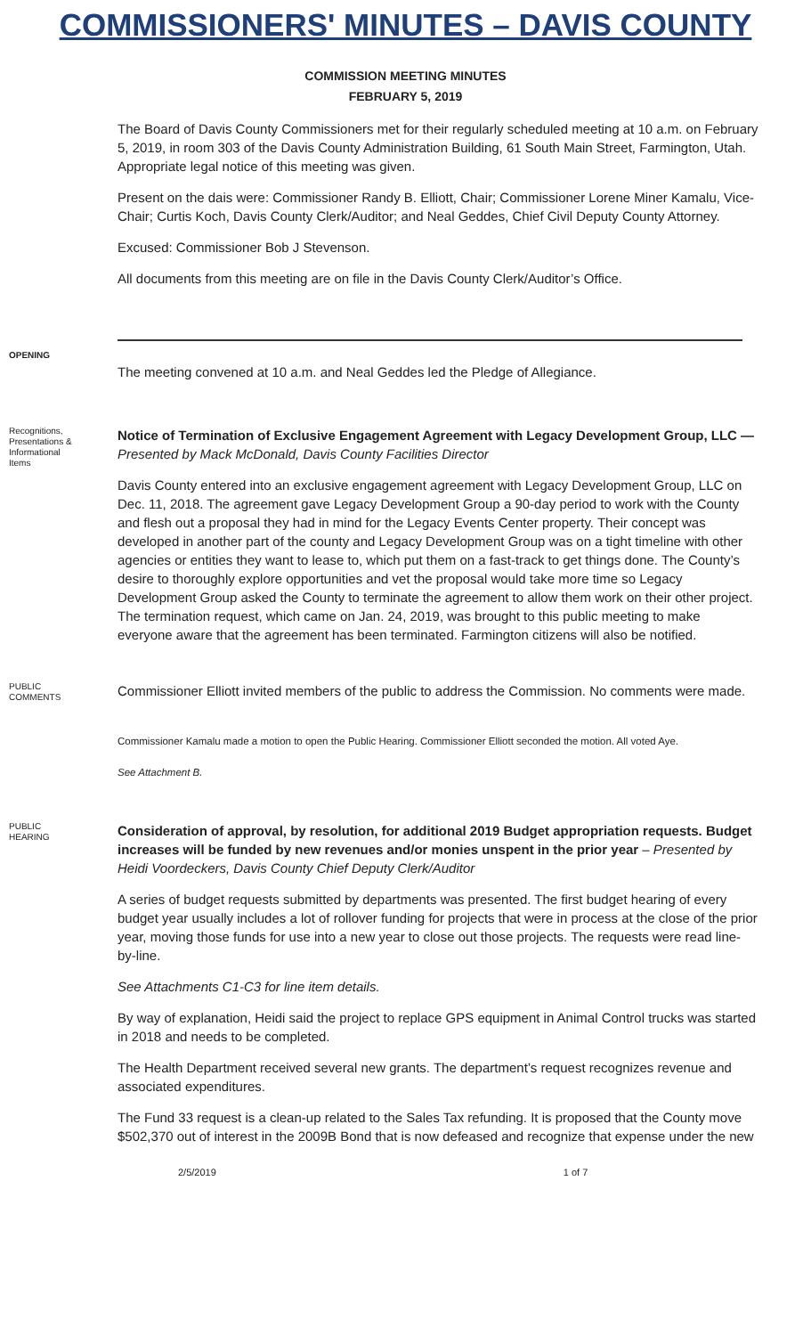COMMISSIONERS' MINUTES – DAVIS COUNTY
COMMISSION MEETING MINUTES
FEBRUARY 5, 2019
The Board of Davis County Commissioners met for their regularly scheduled meeting at 10 a.m. on February 5, 2019, in room 303 of the Davis County Administration Building, 61 South Main Street, Farmington, Utah. Appropriate legal notice of this meeting was given.
Present on the dais were: Commissioner Randy B. Elliott, Chair; Commissioner Lorene Miner Kamalu, Vice-Chair; Curtis Koch, Davis County Clerk/Auditor; and Neal Geddes, Chief Civil Deputy County Attorney.
Excused: Commissioner Bob J Stevenson.
All documents from this meeting are on file in the Davis County Clerk/Auditor’s Office.
OPENING
The meeting convened at 10 a.m. and Neal Geddes led the Pledge of Allegiance.
Recognitions, Presentations & Informational Items
Notice of Termination of Exclusive Engagement Agreement with Legacy Development Group, LLC —
Presented by Mack McDonald, Davis County Facilities Director
Davis County entered into an exclusive engagement agreement with Legacy Development Group, LLC on Dec. 11, 2018. The agreement gave Legacy Development Group a 90-day period to work with the County and flesh out a proposal they had in mind for the Legacy Events Center property. Their concept was developed in another part of the county and Legacy Development Group was on a tight timeline with other agencies or entities they want to lease to, which put them on a fast-track to get things done. The County’s desire to thoroughly explore opportunities and vet the proposal would take more time so Legacy Development Group asked the County to terminate the agreement to allow them work on their other project. The termination request, which came on Jan. 24, 2019, was brought to this public meeting to make everyone aware that the agreement has been terminated. Farmington citizens will also be notified.
PUBLIC COMMENTS
Commissioner Elliott invited members of the public to address the Commission. No comments were made.
Commissioner Kamalu made a motion to open the Public Hearing. Commissioner Elliott seconded the motion. All voted Aye.
See Attachment B.
PUBLIC HEARING
Consideration of approval, by resolution, for additional 2019 Budget appropriation requests. Budget increases will be funded by new revenues and/or monies unspent in the prior year – Presented by Heidi Voordeckers, Davis County Chief Deputy Clerk/Auditor
A series of budget requests submitted by departments was presented. The first budget hearing of every budget year usually includes a lot of rollover funding for projects that were in process at the close of the prior year, moving those funds for use into a new year to close out those projects. The requests were read line-by-line.
See Attachments C1-C3 for line item details.
By way of explanation, Heidi said the project to replace GPS equipment in Animal Control trucks was started in 2018 and needs to be completed.
The Health Department received several new grants. The department’s request recognizes revenue and associated expenditures.
The Fund 33 request is a clean-up related to the Sales Tax refunding. It is proposed that the County move $502,370 out of interest in the 2009B Bond that is now defeased and recognize that expense under the new
2/5/2019 1 of 7